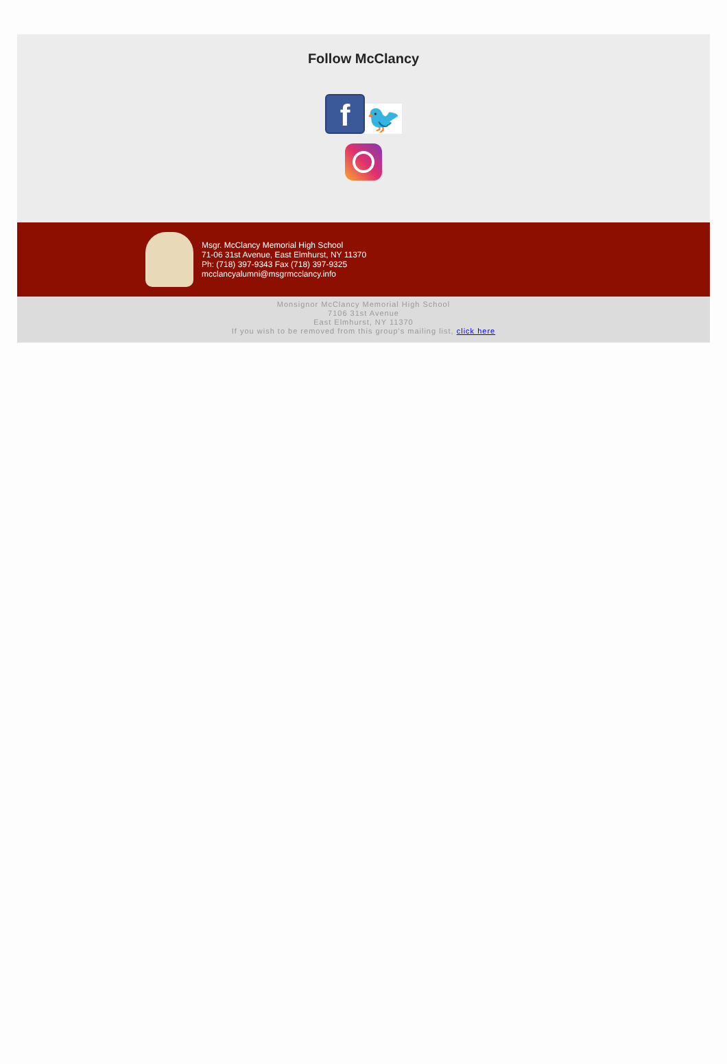Follow McClancy
f 🐦
Msgr. McClancy Memorial High School
71-06 31st Avenue, East Elmhurst, NY 11370
Ph: (718) 397-9343 Fax (718) 397-9325
mcclancyalumni@msgrmcclancy.info
Monsignor McClancy Memorial High School
7106 31st Avenue
East Elmhurst, NY 11370
If you wish to be removed from this group's mailing list, click here